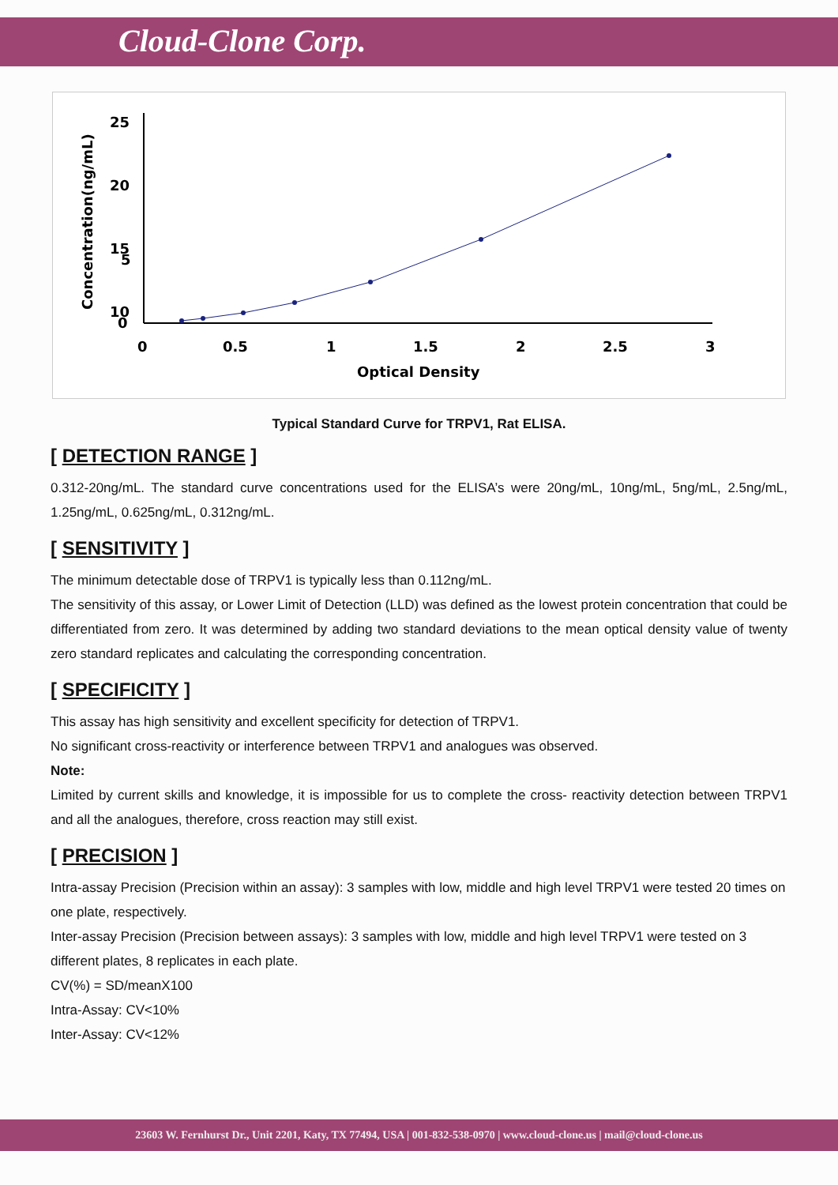Cloud-Clone Corp.
Concentration(ng/mL)
25
20
15
10
0
5
0
0.5
1
1.5
2
2.5
3
Optical Density
Typical Standard Curve for TRPV1, Rat ELISA.
[ DETECTION RANGE ]
0.312-20ng/mL. The standard curve concentrations used for the ELISA’s were 20ng/mL, 10ng/mL, 5ng/mL, 2.5ng/mL, 1.25ng/mL, 0.625ng/mL, 0.312ng/mL.
[ SENSITIVITY ]
The minimum detectable dose of TRPV1 is typically less than 0.112ng/mL.
The sensitivity of this assay, or Lower Limit of Detection (LLD) was defined as the lowest protein concentration that could be differentiated from zero. It was determined by adding two standard deviations to the mean optical density value of twenty zero standard replicates and calculating the corresponding concentration.
[ SPECIFICITY ]
This assay has high sensitivity and excellent specificity for detection of TRPV1.
No significant cross-reactivity or interference between TRPV1 and analogues was observed.
Note:
Limited by current skills and knowledge, it is impossible for us to complete the cross- reactivity detection between TRPV1 and all the analogues, therefore, cross reaction may still exist.
[ PRECISION ]
Intra-assay Precision (Precision within an assay): 3 samples with low, middle and high level TRPV1 were tested 20 times on one plate, respectively.
Inter-assay Precision (Precision between assays): 3 samples with low, middle and high level TRPV1 were tested on 3 different plates, 8 replicates in each plate.
CV(%) = SD/meanX100
Intra-Assay: CV<10%
Inter-Assay: CV<12%
23603 W. Fernhurst Dr., Unit 2201, Katy, TX 77494, USA | 001-832-538-0970 | www.cloud-clone.us | mail@cloud-clone.us